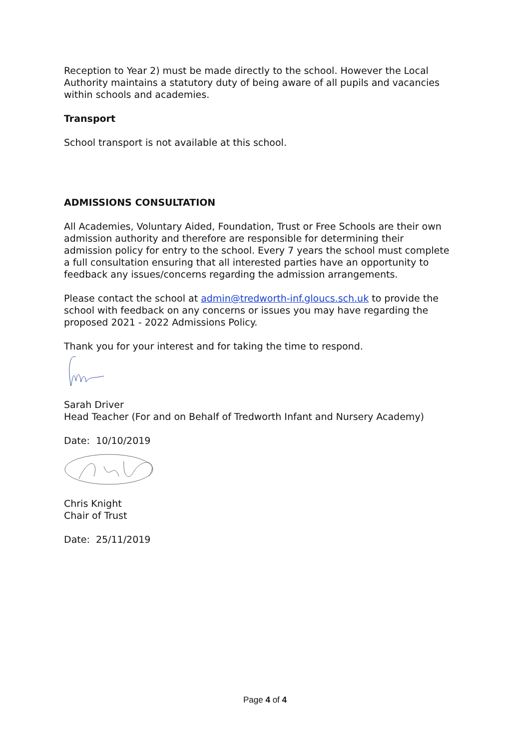Reception to Year 2) must be made directly to the school. However the Local Authority maintains a statutory duty of being aware of all pupils and vacancies within schools and academies.
Transport
School transport is not available at this school.
ADMISSIONS CONSULTATION
All Academies, Voluntary Aided, Foundation, Trust or Free Schools are their own admission authority and therefore are responsible for determining their admission policy for entry to the school. Every 7 years the school must complete a full consultation ensuring that all interested parties have an opportunity to feedback any issues/concerns regarding the admission arrangements.
Please contact the school at admin@tredworth-inf.gloucs.sch.uk to provide the school with feedback on any concerns or issues you may have regarding the proposed 2021 - 2022 Admissions Policy.
Thank you for your interest and for taking the time to respond.
Sarah Driver
Head Teacher (For and on Behalf of Tredworth Infant and Nursery Academy)
Date: 10/10/2019
Chris Knight
Chair of Trust
Date: 25/11/2019
Page 4 of 4